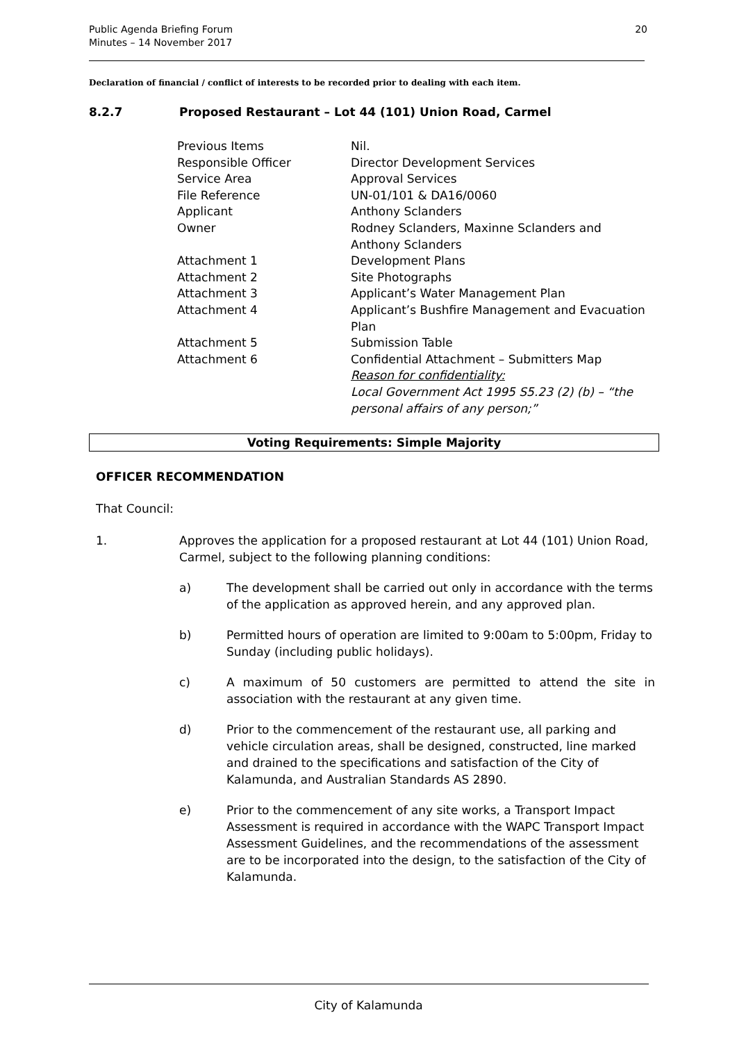Public Agenda Briefing Forum
Minutes – 14 November 2017
20
Declaration of financial / conflict of interests to be recorded prior to dealing with each item.
8.2.7 Proposed Restaurant – Lot 44 (101) Union Road, Carmel
| Previous Items | Nil. |
| Responsible Officer | Director Development Services |
| Service Area | Approval Services |
| File Reference | UN-01/101 & DA16/0060 |
| Applicant | Anthony Sclanders |
| Owner | Rodney Sclanders, Maxinne Sclanders and Anthony Sclanders |
| Attachment 1 | Development Plans |
| Attachment 2 | Site Photographs |
| Attachment 3 | Applicant’s Water Management Plan |
| Attachment 4 | Applicant’s Bushfire Management and Evacuation Plan |
| Attachment 5 | Submission Table |
| Attachment 6 | Confidential Attachment – Submitters Map Reason for confidentiality: Local Government Act 1995 S5.23 (2) (b) – “the personal affairs of any person;” |
Voting Requirements: Simple Majority
OFFICER RECOMMENDATION
That Council:
1. Approves the application for a proposed restaurant at Lot 44 (101) Union Road, Carmel, subject to the following planning conditions:
a) The development shall be carried out only in accordance with the terms of the application as approved herein, and any approved plan.
b) Permitted hours of operation are limited to 9:00am to 5:00pm, Friday to Sunday (including public holidays).
c) A maximum of 50 customers are permitted to attend the site in association with the restaurant at any given time.
d) Prior to the commencement of the restaurant use, all parking and vehicle circulation areas, shall be designed, constructed, line marked and drained to the specifications and satisfaction of the City of Kalamunda, and Australian Standards AS 2890.
e) Prior to the commencement of any site works, a Transport Impact Assessment is required in accordance with the WAPC Transport Impact Assessment Guidelines, and the recommendations of the assessment are to be incorporated into the design, to the satisfaction of the City of Kalamunda.
City of Kalamunda